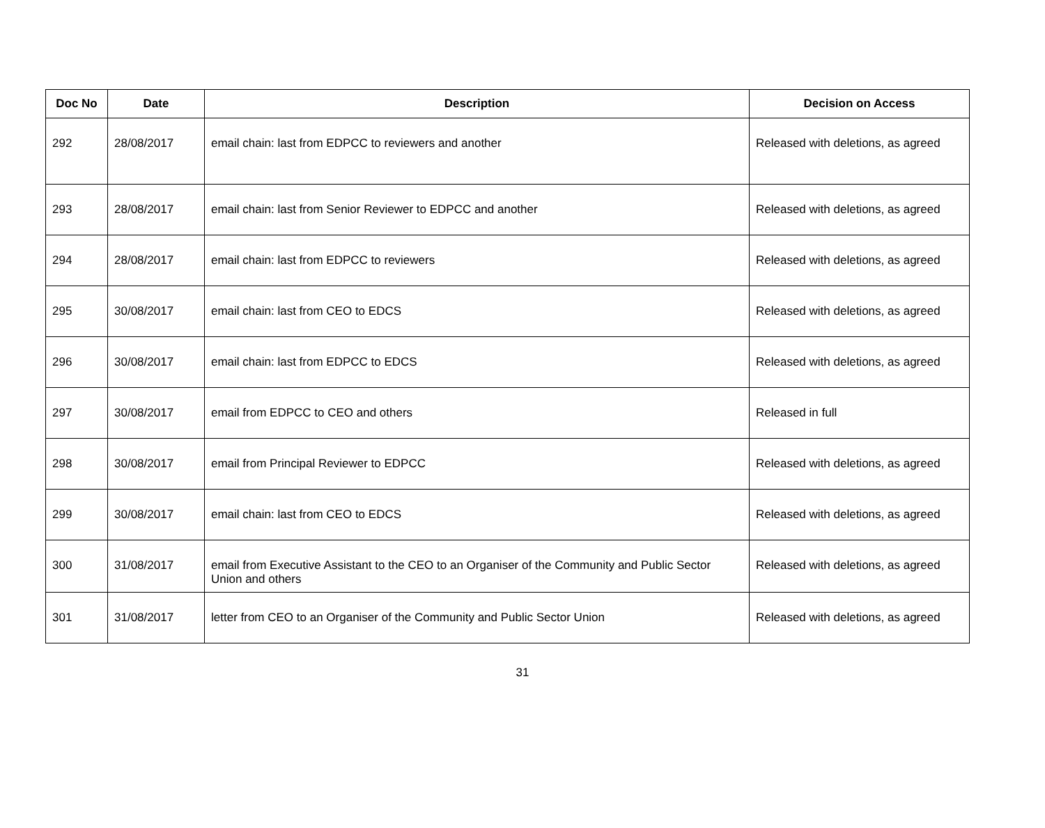| Doc No | Date | Description | Decision on Access |
| --- | --- | --- | --- |
| 292 | 28/08/2017 | email chain: last from EDPCC to reviewers and another | Released with deletions, as agreed |
| 293 | 28/08/2017 | email chain: last from Senior Reviewer to EDPCC and another | Released with deletions, as agreed |
| 294 | 28/08/2017 | email chain: last from EDPCC to reviewers | Released with deletions, as agreed |
| 295 | 30/08/2017 | email chain: last from CEO to EDCS | Released with deletions, as agreed |
| 296 | 30/08/2017 | email chain: last from EDPCC to EDCS | Released with deletions, as agreed |
| 297 | 30/08/2017 | email from EDPCC to CEO and others | Released in full |
| 298 | 30/08/2017 | email from Principal Reviewer to EDPCC | Released with deletions, as agreed |
| 299 | 30/08/2017 | email chain: last from CEO to EDCS | Released with deletions, as agreed |
| 300 | 31/08/2017 | email from Executive Assistant to the CEO to an Organiser of the Community and Public Sector Union and others | Released with deletions, as agreed |
| 301 | 31/08/2017 | letter from CEO to an Organiser of the Community and Public Sector Union | Released with deletions, as agreed |
31